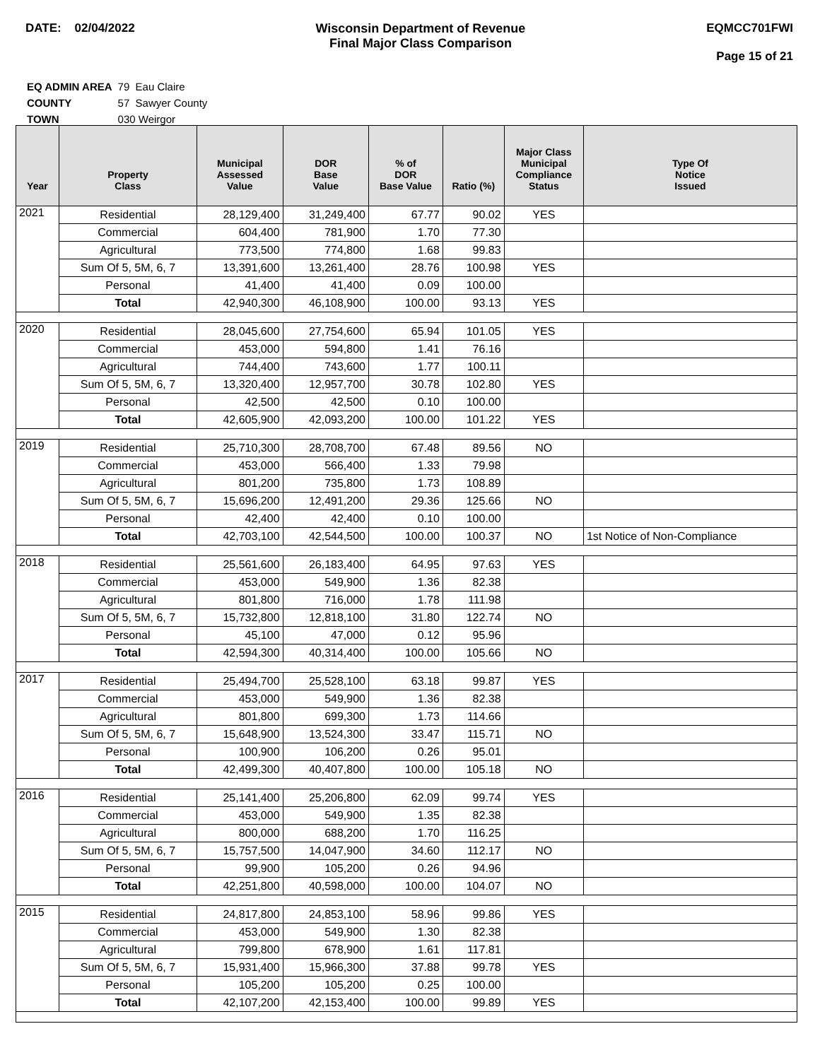DATE: 02/04/2022 Wisconsin Department of Revenue
Final Major Class Comparison
EQMCC701FWI
Page 15 of 21
| EQ ADMIN AREA | 79 Eau Claire |
| COUNTY | 57 Sawyer County |
| TOWN | 030 Weirgor |
| Year | Property Class | Municipal Assessed Value | DOR Base Value | % of DOR Base Value | Ratio (%) | Major Class Municipal Compliance Status | Type Of Notice Issued |
| --- | --- | --- | --- | --- | --- | --- | --- |
| 2021 | Residential | 28,129,400 | 31,249,400 | 67.77 | 90.02 | YES | |
| | Commercial | 604,400 | 781,900 | 1.70 | 77.30 | | |
| | Agricultural | 773,500 | 774,800 | 1.68 | 99.83 | | |
| | Sum Of 5, 5M, 6, 7 | 13,391,600 | 13,261,400 | 28.76 | 100.98 | YES | |
| | Personal | 41,400 | 41,400 | 0.09 | 100.00 | | |
| | Total | 42,940,300 | 46,108,900 | 100.00 | 93.13 | YES | |
| 2020 | Residential | 28,045,600 | 27,754,600 | 65.94 | 101.05 | YES | |
| | Commercial | 453,000 | 594,800 | 1.41 | 76.16 | | |
| | Agricultural | 744,400 | 743,600 | 1.77 | 100.11 | | |
| | Sum Of 5, 5M, 6, 7 | 13,320,400 | 12,957,700 | 30.78 | 102.80 | YES | |
| | Personal | 42,500 | 42,500 | 0.10 | 100.00 | | |
| | Total | 42,605,900 | 42,093,200 | 100.00 | 101.22 | YES | |
| 2019 | Residential | 25,710,300 | 28,708,700 | 67.48 | 89.56 | NO | |
| | Commercial | 453,000 | 566,400 | 1.33 | 79.98 | | |
| | Agricultural | 801,200 | 735,800 | 1.73 | 108.89 | | |
| | Sum Of 5, 5M, 6, 7 | 15,696,200 | 12,491,200 | 29.36 | 125.66 | NO | |
| | Personal | 42,400 | 42,400 | 0.10 | 100.00 | | |
| | Total | 42,703,100 | 42,544,500 | 100.00 | 100.37 | NO | 1st Notice of Non-Compliance |
| 2018 | Residential | 25,561,600 | 26,183,400 | 64.95 | 97.63 | YES | |
| | Commercial | 453,000 | 549,900 | 1.36 | 82.38 | | |
| | Agricultural | 801,800 | 716,000 | 1.78 | 111.98 | | |
| | Sum Of 5, 5M, 6, 7 | 15,732,800 | 12,818,100 | 31.80 | 122.74 | NO | |
| | Personal | 45,100 | 47,000 | 0.12 | 95.96 | | |
| | Total | 42,594,300 | 40,314,400 | 100.00 | 105.66 | NO | |
| 2017 | Residential | 25,494,700 | 25,528,100 | 63.18 | 99.87 | YES | |
| | Commercial | 453,000 | 549,900 | 1.36 | 82.38 | | |
| | Agricultural | 801,800 | 699,300 | 1.73 | 114.66 | | |
| | Sum Of 5, 5M, 6, 7 | 15,648,900 | 13,524,300 | 33.47 | 115.71 | NO | |
| | Personal | 100,900 | 106,200 | 0.26 | 95.01 | | |
| | Total | 42,499,300 | 40,407,800 | 100.00 | 105.18 | NO | |
| 2016 | Residential | 25,141,400 | 25,206,800 | 62.09 | 99.74 | YES | |
| | Commercial | 453,000 | 549,900 | 1.35 | 82.38 | | |
| | Agricultural | 800,000 | 688,200 | 1.70 | 116.25 | | |
| | Sum Of 5, 5M, 6, 7 | 15,757,500 | 14,047,900 | 34.60 | 112.17 | NO | |
| | Personal | 99,900 | 105,200 | 0.26 | 94.96 | | |
| | Total | 42,251,800 | 40,598,000 | 100.00 | 104.07 | NO | |
| 2015 | Residential | 24,817,800 | 24,853,100 | 58.96 | 99.86 | YES | |
| | Commercial | 453,000 | 549,900 | 1.30 | 82.38 | | |
| | Agricultural | 799,800 | 678,900 | 1.61 | 117.81 | | |
| | Sum Of 5, 5M, 6, 7 | 15,931,400 | 15,966,300 | 37.88 | 99.78 | YES | |
| | Personal | 105,200 | 105,200 | 0.25 | 100.00 | | |
| | Total | 42,107,200 | 42,153,400 | 100.00 | 99.89 | YES | |